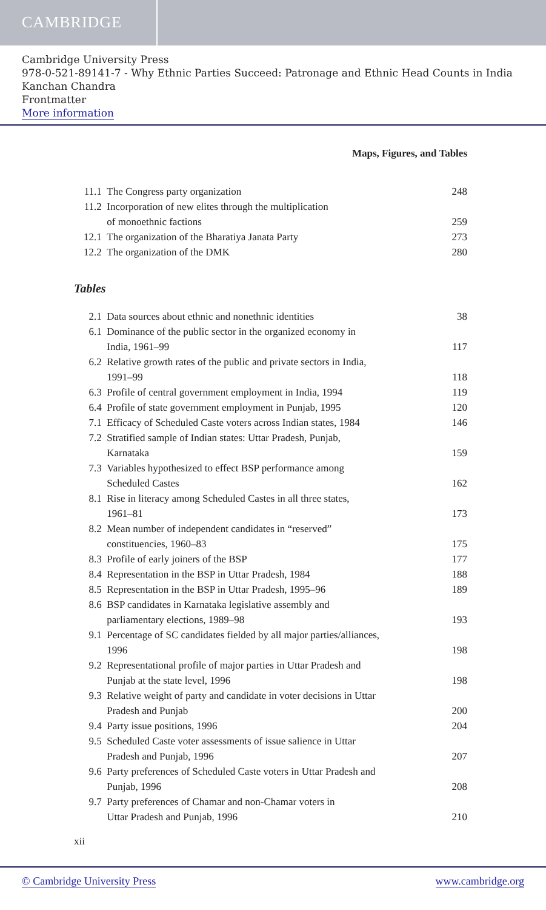CAMBRIDGE
Cambridge University Press
978-0-521-89141-7 - Why Ethnic Parties Succeed: Patronage and Ethnic Head Counts in India
Kanchan Chandra
Frontmatter
More information
Maps, Figures, and Tables
| 11.1 | The Congress party organization | 248 |
| 11.2 | Incorporation of new elites through the multiplication of monoethnic factions | 259 |
| 12.1 | The organization of the Bharatiya Janata Party | 273 |
| 12.2 | The organization of the DMK | 280 |
Tables
| 2.1 | Data sources about ethnic and nonethnic identities | 38 |
| 6.1 | Dominance of the public sector in the organized economy in India, 1961–99 | 117 |
| 6.2 | Relative growth rates of the public and private sectors in India, 1991–99 | 118 |
| 6.3 | Profile of central government employment in India, 1994 | 119 |
| 6.4 | Profile of state government employment in Punjab, 1995 | 120 |
| 7.1 | Efficacy of Scheduled Caste voters across Indian states, 1984 | 146 |
| 7.2 | Stratified sample of Indian states: Uttar Pradesh, Punjab, Karnataka | 159 |
| 7.3 | Variables hypothesized to effect BSP performance among Scheduled Castes | 162 |
| 8.1 | Rise in literacy among Scheduled Castes in all three states, 1961–81 | 173 |
| 8.2 | Mean number of independent candidates in “reserved” constituencies, 1960–83 | 175 |
| 8.3 | Profile of early joiners of the BSP | 177 |
| 8.4 | Representation in the BSP in Uttar Pradesh, 1984 | 188 |
| 8.5 | Representation in the BSP in Uttar Pradesh, 1995–96 | 189 |
| 8.6 | BSP candidates in Karnataka legislative assembly and parliamentary elections, 1989–98 | 193 |
| 9.1 | Percentage of SC candidates fielded by all major parties/alliances, 1996 | 198 |
| 9.2 | Representational profile of major parties in Uttar Pradesh and Punjab at the state level, 1996 | 198 |
| 9.3 | Relative weight of party and candidate in voter decisions in Uttar Pradesh and Punjab | 200 |
| 9.4 | Party issue positions, 1996 | 204 |
| 9.5 | Scheduled Caste voter assessments of issue salience in Uttar Pradesh and Punjab, 1996 | 207 |
| 9.6 | Party preferences of Scheduled Caste voters in Uttar Pradesh and Punjab, 1996 | 208 |
| 9.7 | Party preferences of Chamar and non-Chamar voters in Uttar Pradesh and Punjab, 1996 | 210 |
xii
© Cambridge University Press www.cambridge.org